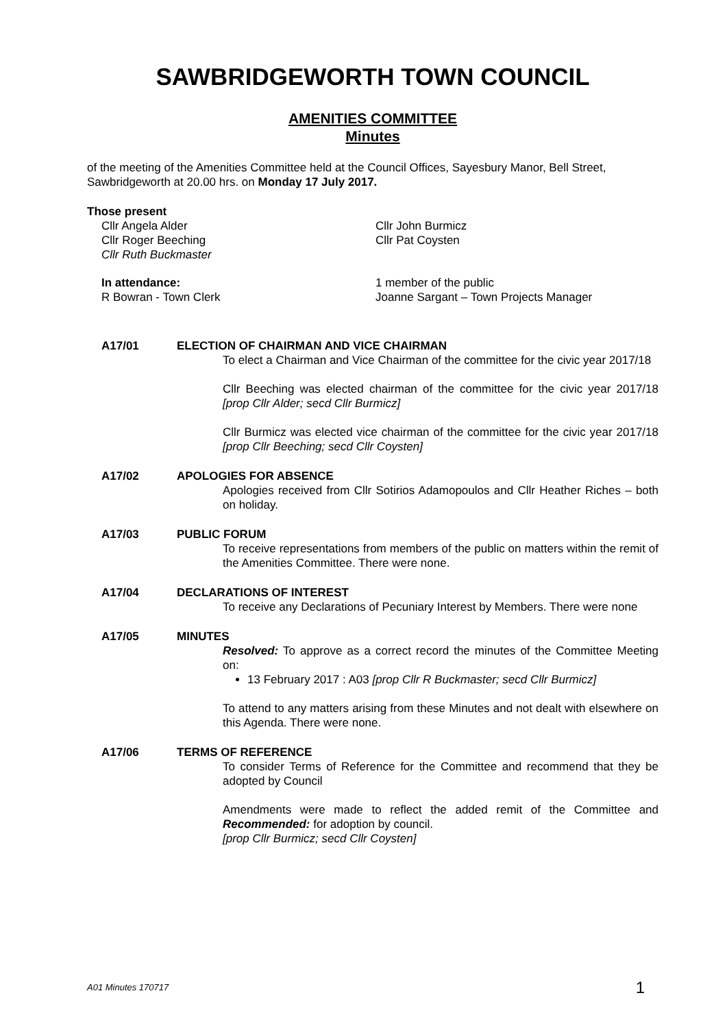SAWBRIDGEWORTH TOWN COUNCIL
AMENITIES COMMITTEE
Minutes
of the meeting of the Amenities Committee held at the Council Offices, Sayesbury Manor, Bell Street, Sawbridgeworth at 20.00 hrs. on Monday 17 July 2017.
Those present
Cllr Angela Alder
Cllr Roger Beeching
Cllr Ruth Buckmaster
Cllr John Burmicz
Cllr Pat Coysten
In attendance:
R Bowran - Town Clerk
1 member of the public
Joanne Sargant – Town Projects Manager
A17/01 ELECTION OF CHAIRMAN AND VICE CHAIRMAN
To elect a Chairman and Vice Chairman of the committee for the civic year 2017/18
Cllr Beeching was elected chairman of the committee for the civic year 2017/18 [prop Cllr Alder; secd Cllr Burmicz]
Cllr Burmicz was elected vice chairman of the committee for the civic year 2017/18 [prop Cllr Beeching; secd Cllr Coysten]
A17/02 APOLOGIES FOR ABSENCE
Apologies received from Cllr Sotirios Adamopoulos and Cllr Heather Riches – both on holiday.
A17/03 PUBLIC FORUM
To receive representations from members of the public on matters within the remit of the Amenities Committee. There were none.
A17/04 DECLARATIONS OF INTEREST
To receive any Declarations of Pecuniary Interest by Members. There were none
A17/05 MINUTES
Resolved: To approve as a correct record the minutes of the Committee Meeting on:
13 February 2017 : A03 [prop Cllr R Buckmaster; secd Cllr Burmicz]
To attend to any matters arising from these Minutes and not dealt with elsewhere on this Agenda. There were none.
A17/06 TERMS OF REFERENCE
To consider Terms of Reference for the Committee and recommend that they be adopted by Council
Amendments were made to reflect the added remit of the Committee and Recommended: for adoption by council.
[prop Cllr Burmicz; secd Cllr Coysten]
A01 Minutes 170717 1